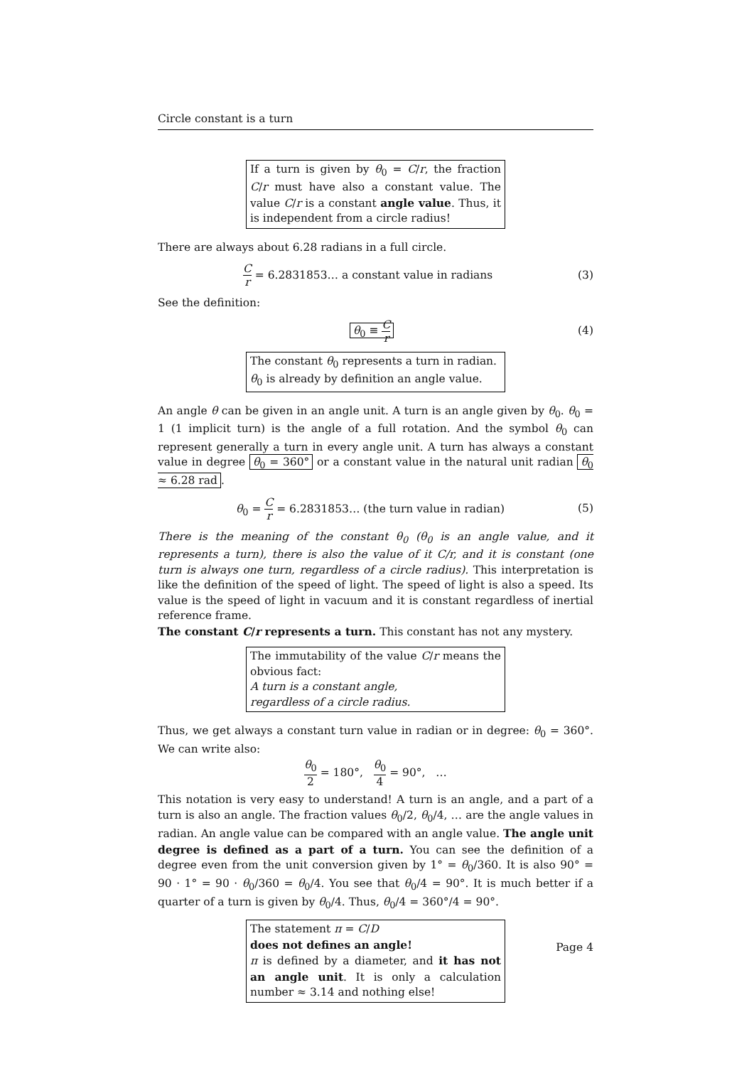Circle constant is a turn
If a turn is given by θ<sub>0</sub> = C/r, the fraction C/r must have also a constant value. The value C/r is a constant angle value. Thus, it is independent from a circle radius!
There are always about 6.28 radians in a full circle.
Cr = 6.2831853… a constant value in radians
(3)
See the definition:
θ<sub>0</sub> ≡ C r
(4)
The constant θ<sub>0</sub> represents a turn in radian.
θ<sub>0</sub> is already by definition an angle value.
An angle θ can be given in an angle unit. A turn is an angle given by θ<sub>0</sub>. θ<sub>0</sub> = 1 (1 implicit turn) is the angle of a full rotation. And the symbol θ<sub>0</sub> can represent generally a turn in every angle unit. A turn has always a constant value in degree θ<sub>0</sub> = 360° or a constant value in the natural unit radian θ<sub>0</sub> ≈ 6.28 rad.
θ<sub>0</sub> = C r = 6.2831853… (the turn value in radian)
(5)
There is the meaning of the constant θ<sub>0</sub> (θ<sub>0</sub> is an angle value, and it represents a turn), there is also the value of it C/r, and it is constant (one turn is always one turn, regardless of a circle radius). This interpretation is like the definition of the speed of light. The speed of light is also a speed. Its value is the speed of light in vacuum and it is constant regardless of inertial reference frame.
The constant C/r represents a turn. This constant has not any mystery.
The immutability of the value C/r means the obvious fact:
A turn is a constant angle,
regardless of a circle radius.
Thus, we get always a constant turn value in radian or in degree: θ<sub>0</sub> = 360°. We can write also:
θ<sub>0</sub> 2 = 180°, θ<sub>0</sub> 4 = 90°, …
This notation is very easy to understand! A turn is an angle, and a part of a turn is also an angle. The fraction values θ<sub>0</sub>/2, θ<sub>0</sub>/4, … are the angle values in radian. An angle value can be compared with an angle value. The angle unit degree is defined as a part of a turn. You can see the definition of a degree even from the unit conversion given by 1° = θ<sub>0</sub>/360. It is also 90° = 90 · 1° = 90 · θ<sub>0</sub>/360 = θ<sub>0</sub>/4. You see that θ<sub>0</sub>/4 = 90°. It is much better if a quarter of a turn is given by θ<sub>0</sub>/4. Thus, θ<sub>0</sub>/4 = 360°/4 = 90°.
The statement π = C/D
does not defines an angle!
π is defined by a diameter, and it has not an angle unit. It is only a calculation number ≈ 3.14 and nothing else!
Page 4